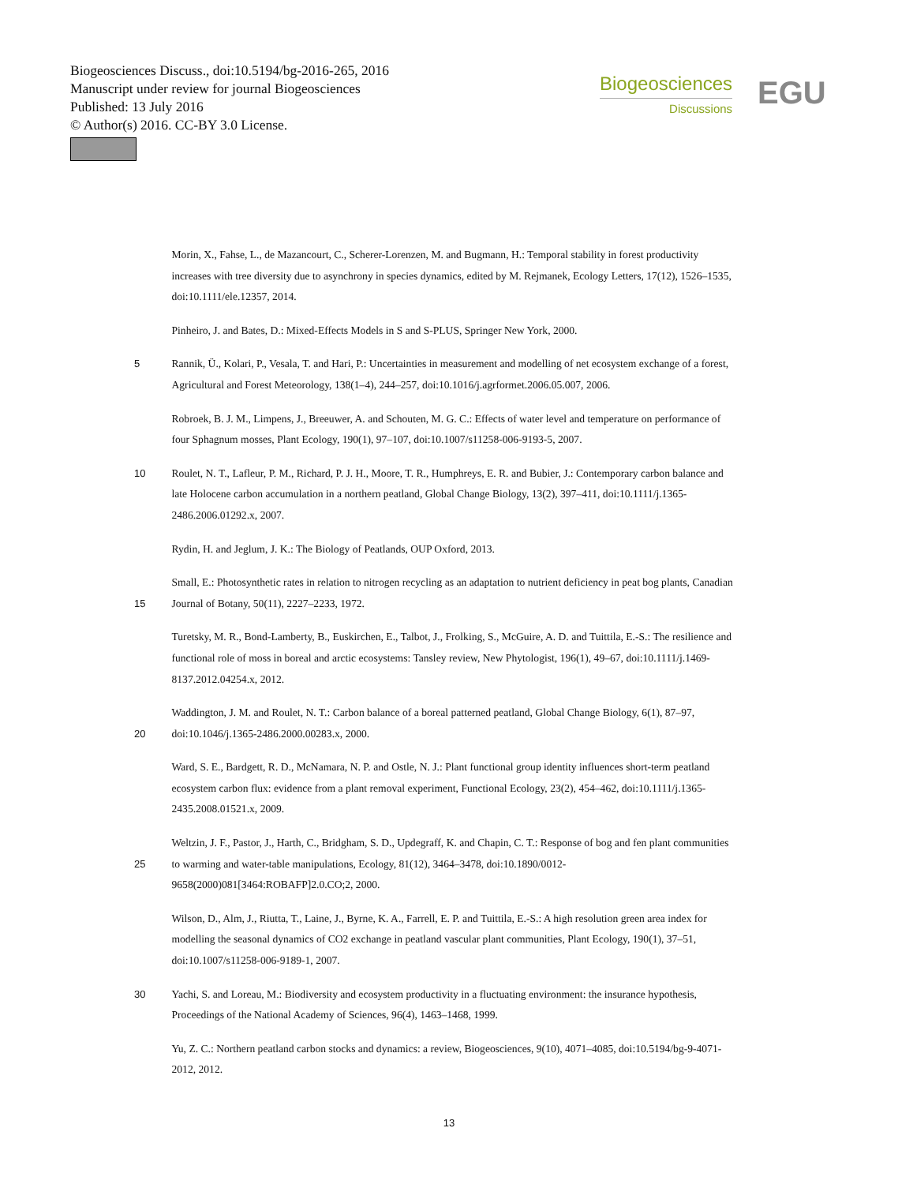Biogeosciences Discuss., doi:10.5194/bg-2016-265, 2016
Manuscript under review for journal Biogeosciences
Published: 13 July 2016
© Author(s) 2016. CC-BY 3.0 License.
Biogeosciences
Discussions
EGU
Morin, X., Fahse, L., de Mazancourt, C., Scherer-Lorenzen, M. and Bugmann, H.: Temporal stability in forest productivity increases with tree diversity due to asynchrony in species dynamics, edited by M. Rejmanek, Ecology Letters, 17(12), 1526–1535, doi:10.1111/ele.12357, 2014.
Pinheiro, J. and Bates, D.: Mixed-Effects Models in S and S-PLUS, Springer New York, 2000.
5 Rannik, Ü., Kolari, P., Vesala, T. and Hari, P.: Uncertainties in measurement and modelling of net ecosystem exchange of a forest, Agricultural and Forest Meteorology, 138(1–4), 244–257, doi:10.1016/j.agrformet.2006.05.007, 2006.
Robroek, B. J. M., Limpens, J., Breeuwer, A. and Schouten, M. G. C.: Effects of water level and temperature on performance of four Sphagnum mosses, Plant Ecology, 190(1), 97–107, doi:10.1007/s11258-006-9193-5, 2007.
10 Roulet, N. T., Lafleur, P. M., Richard, P. J. H., Moore, T. R., Humphreys, E. R. and Bubier, J.: Contemporary carbon balance and late Holocene carbon accumulation in a northern peatland, Global Change Biology, 13(2), 397–411, doi:10.1111/j.1365-2486.2006.01292.x, 2007.
Rydin, H. and Jeglum, J. K.: The Biology of Peatlands, OUP Oxford, 2013.
15 Small, E.: Photosynthetic rates in relation to nitrogen recycling as an adaptation to nutrient deficiency in peat bog plants, Canadian Journal of Botany, 50(11), 2227–2233, 1972.
Turetsky, M. R., Bond-Lamberty, B., Euskirchen, E., Talbot, J., Frolking, S., McGuire, A. D. and Tuittila, E.-S.: The resilience and functional role of moss in boreal and arctic ecosystems: Tansley review, New Phytologist, 196(1), 49–67, doi:10.1111/j.1469-8137.2012.04254.x, 2012.
20 Waddington, J. M. and Roulet, N. T.: Carbon balance of a boreal patterned peatland, Global Change Biology, 6(1), 87–97, doi:10.1046/j.1365-2486.2000.00283.x, 2000.
Ward, S. E., Bardgett, R. D., McNamara, N. P. and Ostle, N. J.: Plant functional group identity influences short-term peatland ecosystem carbon flux: evidence from a plant removal experiment, Functional Ecology, 23(2), 454–462, doi:10.1111/j.1365-2435.2008.01521.x, 2009.
25 Weltzin, J. F., Pastor, J., Harth, C., Bridgham, S. D., Updegraff, K. and Chapin, C. T.: Response of bog and fen plant communities to warming and water-table manipulations, Ecology, 81(12), 3464–3478, doi:10.1890/0012-9658(2000)081[3464:ROBAFP]2.0.CO;2, 2000.
Wilson, D., Alm, J., Riutta, T., Laine, J., Byrne, K. A., Farrell, E. P. and Tuittila, E.-S.: A high resolution green area index for modelling the seasonal dynamics of CO2 exchange in peatland vascular plant communities, Plant Ecology, 190(1), 37–51, doi:10.1007/s11258-006-9189-1, 2007.
30 Yachi, S. and Loreau, M.: Biodiversity and ecosystem productivity in a fluctuating environment: the insurance hypothesis, Proceedings of the National Academy of Sciences, 96(4), 1463–1468, 1999.
Yu, Z. C.: Northern peatland carbon stocks and dynamics: a review, Biogeosciences, 9(10), 4071–4085, doi:10.5194/bg-9-4071-2012, 2012.
13